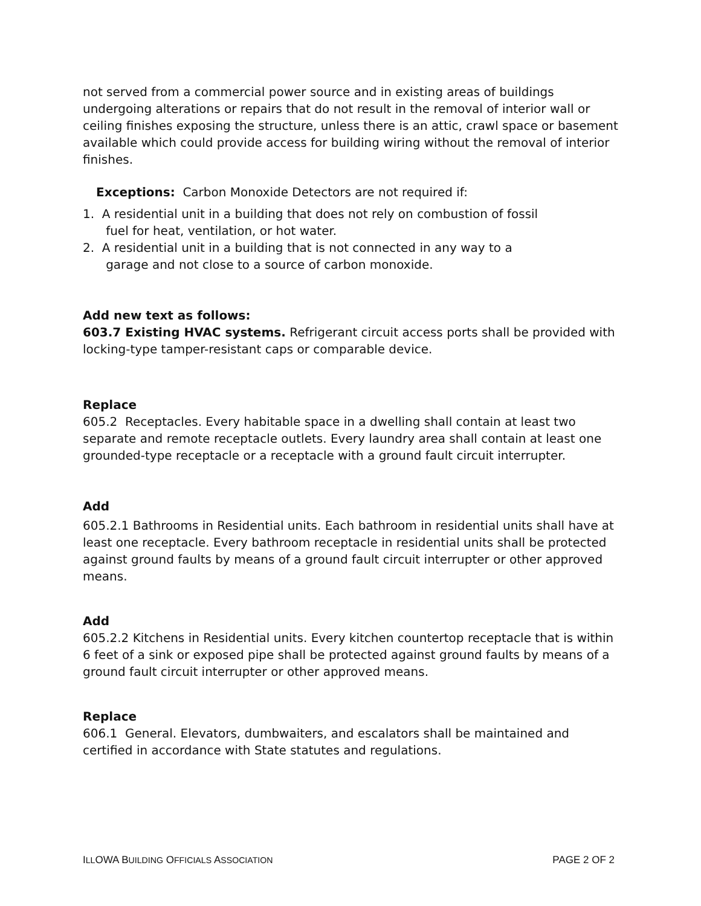not served from a commercial power source and in existing areas of buildings undergoing alterations or repairs that do not result in the removal of interior wall or ceiling finishes exposing the structure, unless there is an attic, crawl space or basement available which could provide access for building wiring without the removal of interior finishes.
Exceptions: Carbon Monoxide Detectors are not required if:
1. A residential unit in a building that does not rely on combustion of fossil
fuel for heat, ventilation, or hot water.
2. A residential unit in a building that is not connected in any way to a
garage and not close to a source of carbon monoxide.
Add new text as follows:
603.7 Existing HVAC systems. Refrigerant circuit access ports shall be provided with locking-type tamper-resistant caps or comparable device.
Replace
605.2 Receptacles. Every habitable space in a dwelling shall contain at least two separate and remote receptacle outlets. Every laundry area shall contain at least one grounded-type receptacle or a receptacle with a ground fault circuit interrupter.
Add
605.2.1 Bathrooms in Residential units. Each bathroom in residential units shall have at least one receptacle. Every bathroom receptacle in residential units shall be protected against ground faults by means of a ground fault circuit interrupter or other approved means.
Add
605.2.2 Kitchens in Residential units. Every kitchen countertop receptacle that is within 6 feet of a sink or exposed pipe shall be protected against ground faults by means of a ground fault circuit interrupter or other approved means.
Replace
606.1 General. Elevators, dumbwaiters, and escalators shall be maintained and certified in accordance with State statutes and regulations.
ILLOWA BUILDING OFFICIALS ASSOCIATION PAGE 2 OF 2